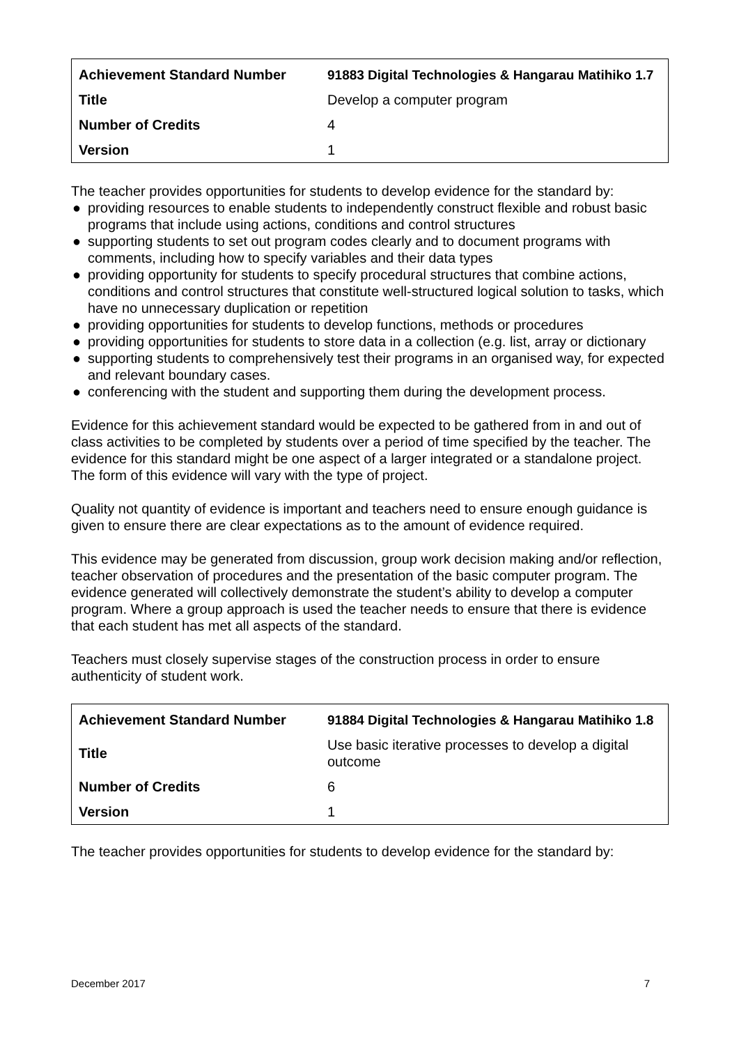| Achievement Standard Number | 91883 Digital Technologies & Hangarau Matihiko 1.7 |
| Title | Develop a computer program |
| Number of Credits | 4 |
| Version | 1 |
The teacher provides opportunities for students to develop evidence for the standard by:
● providing resources to enable students to independently construct flexible and robust basic programs that include using actions, conditions and control structures
● supporting students to set out program codes clearly and to document programs with comments, including how to specify variables and their data types
● providing opportunity for students to specify procedural structures that combine actions, conditions and control structures that constitute well-structured logical solution to tasks, which have no unnecessary duplication or repetition
● providing opportunities for students to develop functions, methods or procedures
● providing opportunities for students to store data in a collection (e.g. list, array or dictionary
● supporting students to comprehensively test their programs in an organised way, for expected and relevant boundary cases.
● conferencing with the student and supporting them during the development process.
Evidence for this achievement standard would be expected to be gathered from in and out of class activities to be completed by students over a period of time specified by the teacher. The evidence for this standard might be one aspect of a larger integrated or a standalone project. The form of this evidence will vary with the type of project.
Quality not quantity of evidence is important and teachers need to ensure enough guidance is given to ensure there are clear expectations as to the amount of evidence required.
This evidence may be generated from discussion, group work decision making and/or reflection, teacher observation of procedures and the presentation of the basic computer program. The evidence generated will collectively demonstrate the student’s ability to develop a computer program. Where a group approach is used the teacher needs to ensure that there is evidence that each student has met all aspects of the standard.
Teachers must closely supervise stages of the construction process in order to ensure authenticity of student work.
| Achievement Standard Number | 91884 Digital Technologies & Hangarau Matihiko 1.8 |
| Title | Use basic iterative processes to develop a digital outcome |
| Number of Credits | 6 |
| Version | 1 |
The teacher provides opportunities for students to develop evidence for the standard by:
December 2017 7